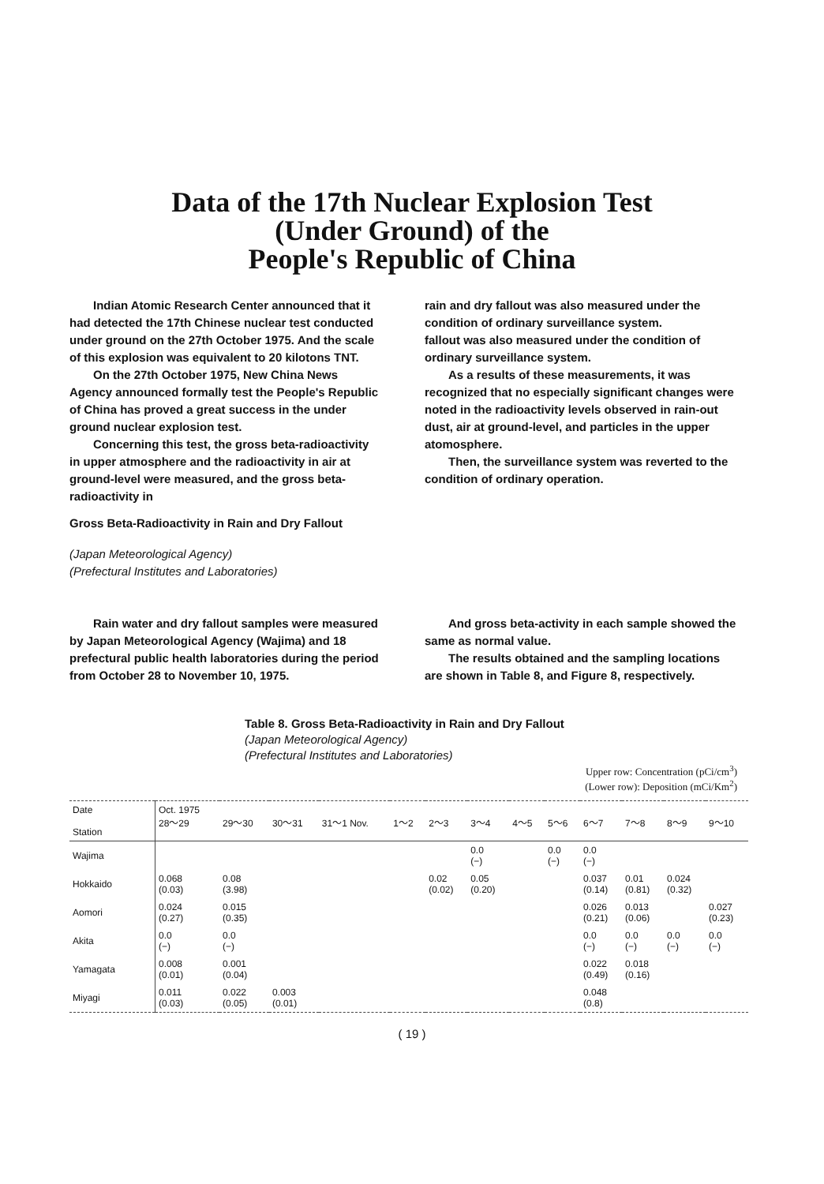Data of the 17th Nuclear Explosion Test
(Under Ground) of the
People's Republic of China
Indian Atomic Research Center announced that it had detected the 17th Chinese nuclear test conducted under ground on the 27th October 1975. And the scale of this explosion was equivalent to 20 kilotons TNT.
On the 27th October 1975, New China News Agency announced formally test the People's Republic of China has proved a great success in the under ground nuclear explosion test.
Concerning this test, the gross beta-radioactivity in upper atmosphere and the radioactivity in air at ground-level were measured, and the gross beta-radioactivity in
rain and dry fallout was also measured under the condition of ordinary surveillance system.
fallout was also measured under the condition of ordinary surveillance system.
As a results of these measurements, it was recognized that no especially significant changes were noted in the radioactivity levels observed in rain-out dust, air at ground-level, and particles in the upper atomosphere.
Then, the surveillance system was reverted to the condition of ordinary operation.
Gross Beta-Radioactivity in Rain and Dry Fallout
(Japan Meteorological Agency)
(Prefectural Institutes and Laboratories)
Rain water and dry fallout samples were measured by Japan Meteorological Agency (Wajima) and 18 prefectural public health laboratories during the period from October 28 to November 10, 1975.
And gross beta-activity in each sample showed the same as normal value.
The results obtained and the sampling locations are shown in Table 8, and Figure 8, respectively.
Table 8. Gross Beta-Radioactivity in Rain and Dry Fallout
(Japan Meteorological Agency)
(Prefectural Institutes and Laboratories)
Upper row: Concentration (pCi/cm<sup>3</sup>)
(Lower row): Deposition (mCi/Km<sup>2</sup>)
| Date Station | Oct. 1975 28～29 | 29～30 | 30～31 | 31～1 Nov. | 1～2 | 2～3 | 3～4 | 4～5 | 5～6 | 6～7 | 7～8 | 8～9 | 9～10 |
| --- | --- | --- | --- | --- | --- | --- | --- | --- | --- | --- | --- | --- | --- |
| Wajima | | | | | | | 0.0 (−) | | 0.0 (−) | 0.0 (−) | | | |
| Hokkaido | 0.068 (0.03) | 0.08 (3.98) | | | | 0.02 (0.02) | 0.05 (0.20) | | | 0.037 (0.14) | 0.01 (0.81) | 0.024 (0.32) | |
| Aomori | 0.024 (0.27) | 0.015 (0.35) | | | | | | | | 0.026 (0.21) | 0.013 (0.06) | | 0.027 (0.23) |
| Akita | 0.0 (−) | 0.0 (−) | | | | | | | | 0.0 (−) | 0.0 (−) | 0.0 (−) | 0.0 (−) |
| Yamagata | 0.008 (0.01) | 0.001 (0.04) | | | | | | | | 0.022 (0.49) | 0.018 (0.16) | | |
| Miyagi | 0.011 (0.03) | 0.022 (0.05) | 0.003 (0.01) | | | | | | | 0.048 (0.8) | | | |
( 19 )